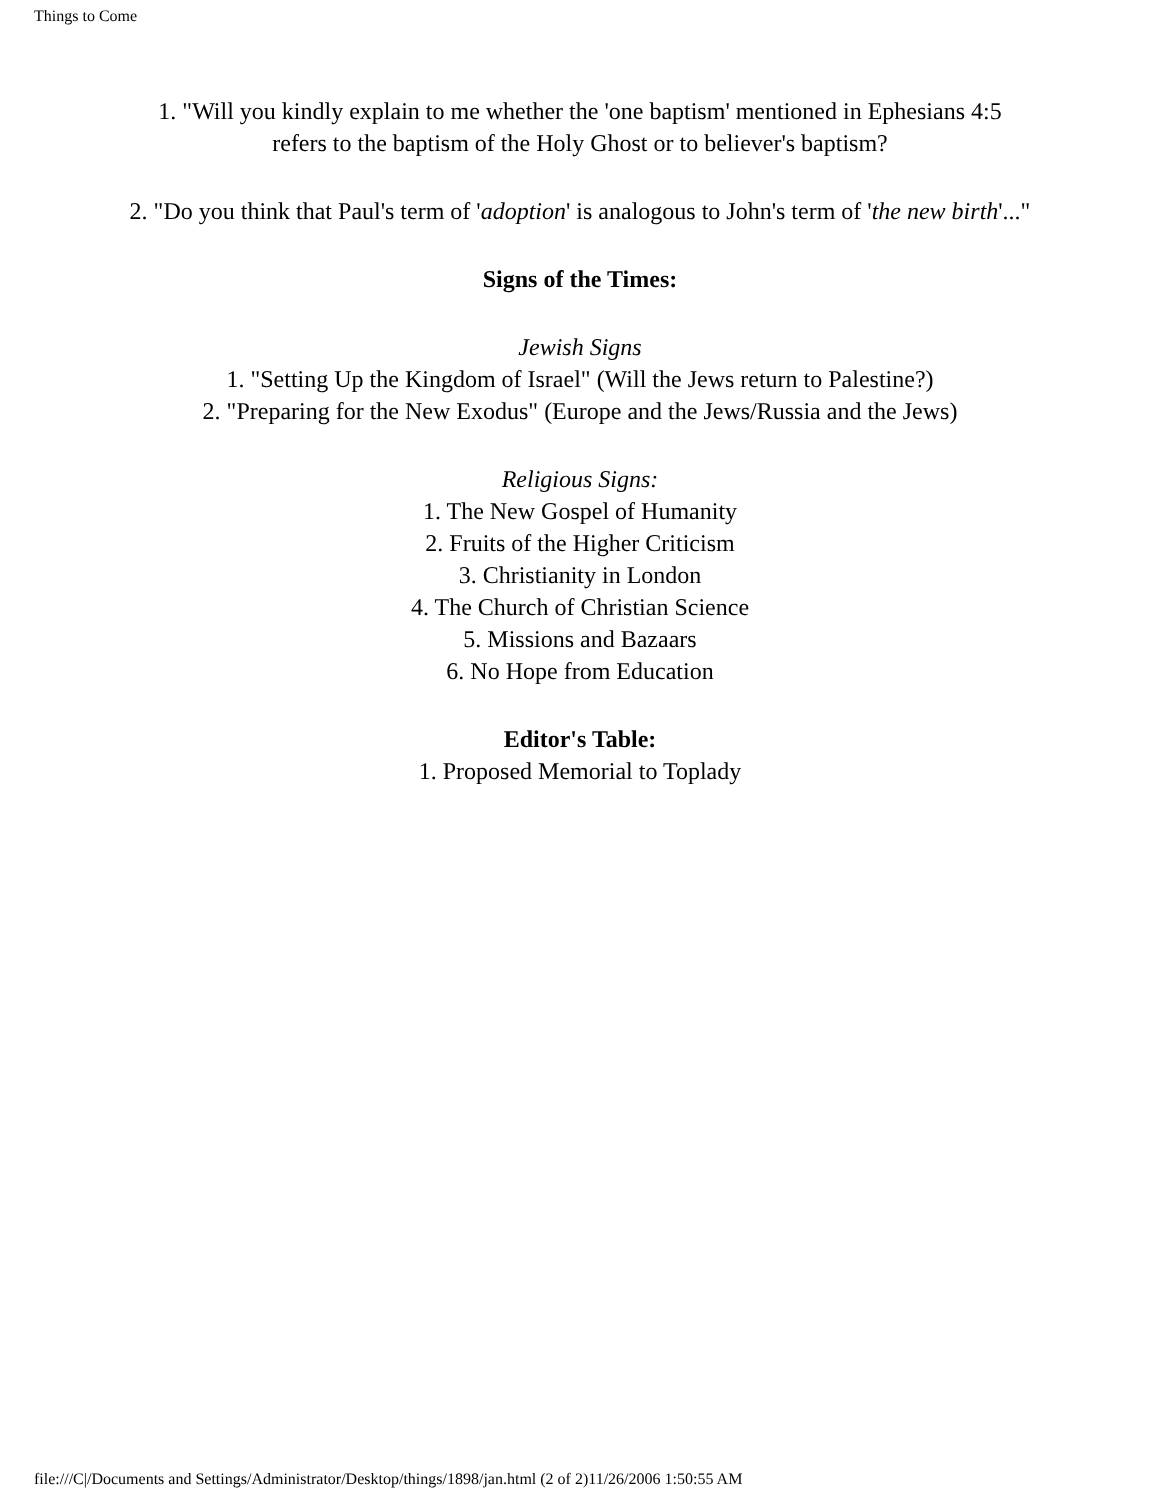Things to Come
1. "Will you kindly explain to me whether the 'one baptism' mentioned in Ephesians 4:5
refers to the baptism of the Holy Ghost or to believer's baptism?
2. "Do you think that Paul's term of 'adoption' is analogous to John's term of 'the new birth'..."
Signs of the Times:
Jewish Signs
1. "Setting Up the Kingdom of Israel" (Will the Jews return to Palestine?)
2. "Preparing for the New Exodus" (Europe and the Jews/Russia and the Jews)
Religious Signs:
1. The New Gospel of Humanity
2. Fruits of the Higher Criticism
3. Christianity in London
4. The Church of Christian Science
5. Missions and Bazaars
6. No Hope from Education
Editor's Table:
1. Proposed Memorial to Toplady
file:///C|/Documents and Settings/Administrator/Desktop/things/1898/jan.html (2 of 2)11/26/2006 1:50:55 AM